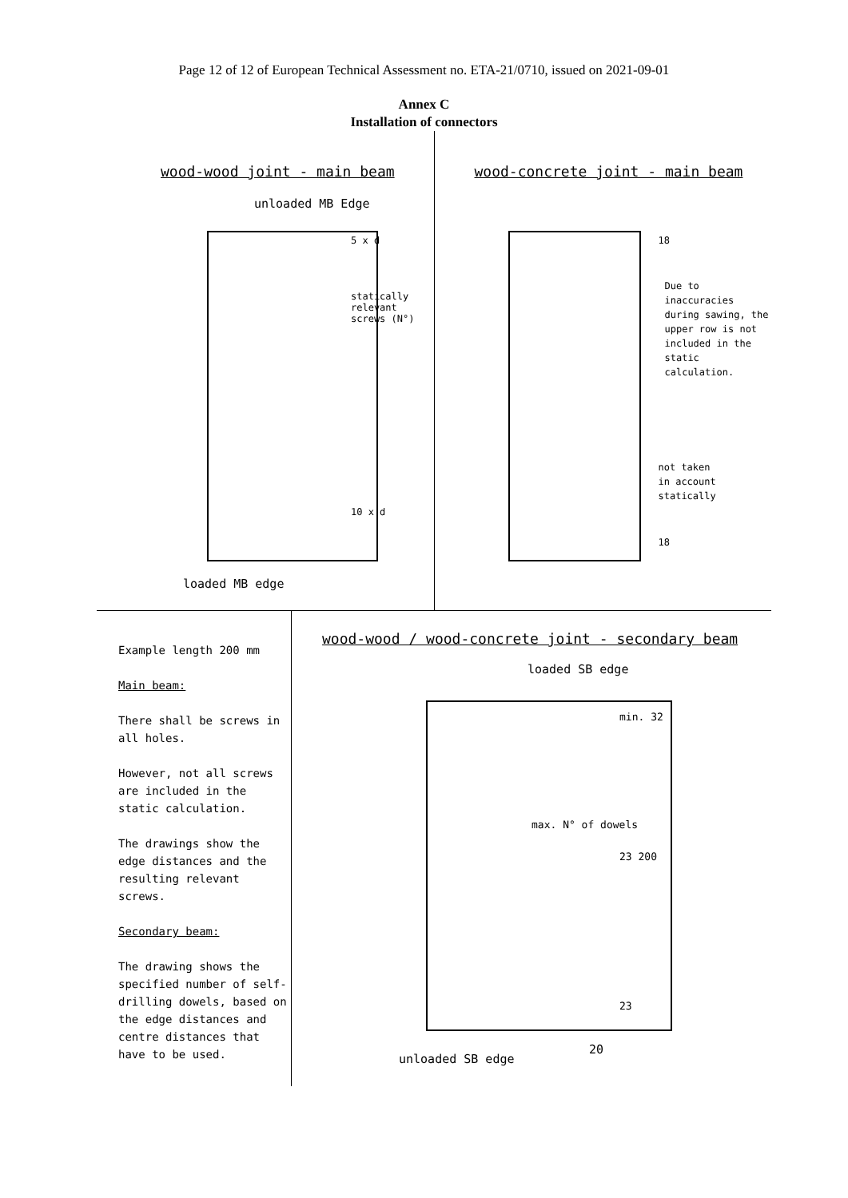Page 12 of 12 of European Technical Assessment no. ETA-21/0710, issued on 2021-09-01
Annex C
Installation of connectors
wood-wood joint - main beam
unloaded MB Edge
5 x d
statically relevant screws (N°)
10 x d
loaded MB edge
wood-concrete joint - main beam
18
Due to inaccuracies
during sawing, the
upper row is not
included in the
static calculation.
not taken
in account statically
18
Example length 200 mm
Main beam:
There shall be screws in all holes.
However, not all screws are included in the static calculation.
The drawings show the edge distances and the resulting relevant screws.
Secondary beam:
The drawing shows the specified number of self-drilling dowels, based on the edge distances and centre distances that have to be used.
wood-wood / wood-concrete joint - secondary beam
loaded SB edge
min. 32
max. N° of dowels
23 200
23
unloaded SB edge
20